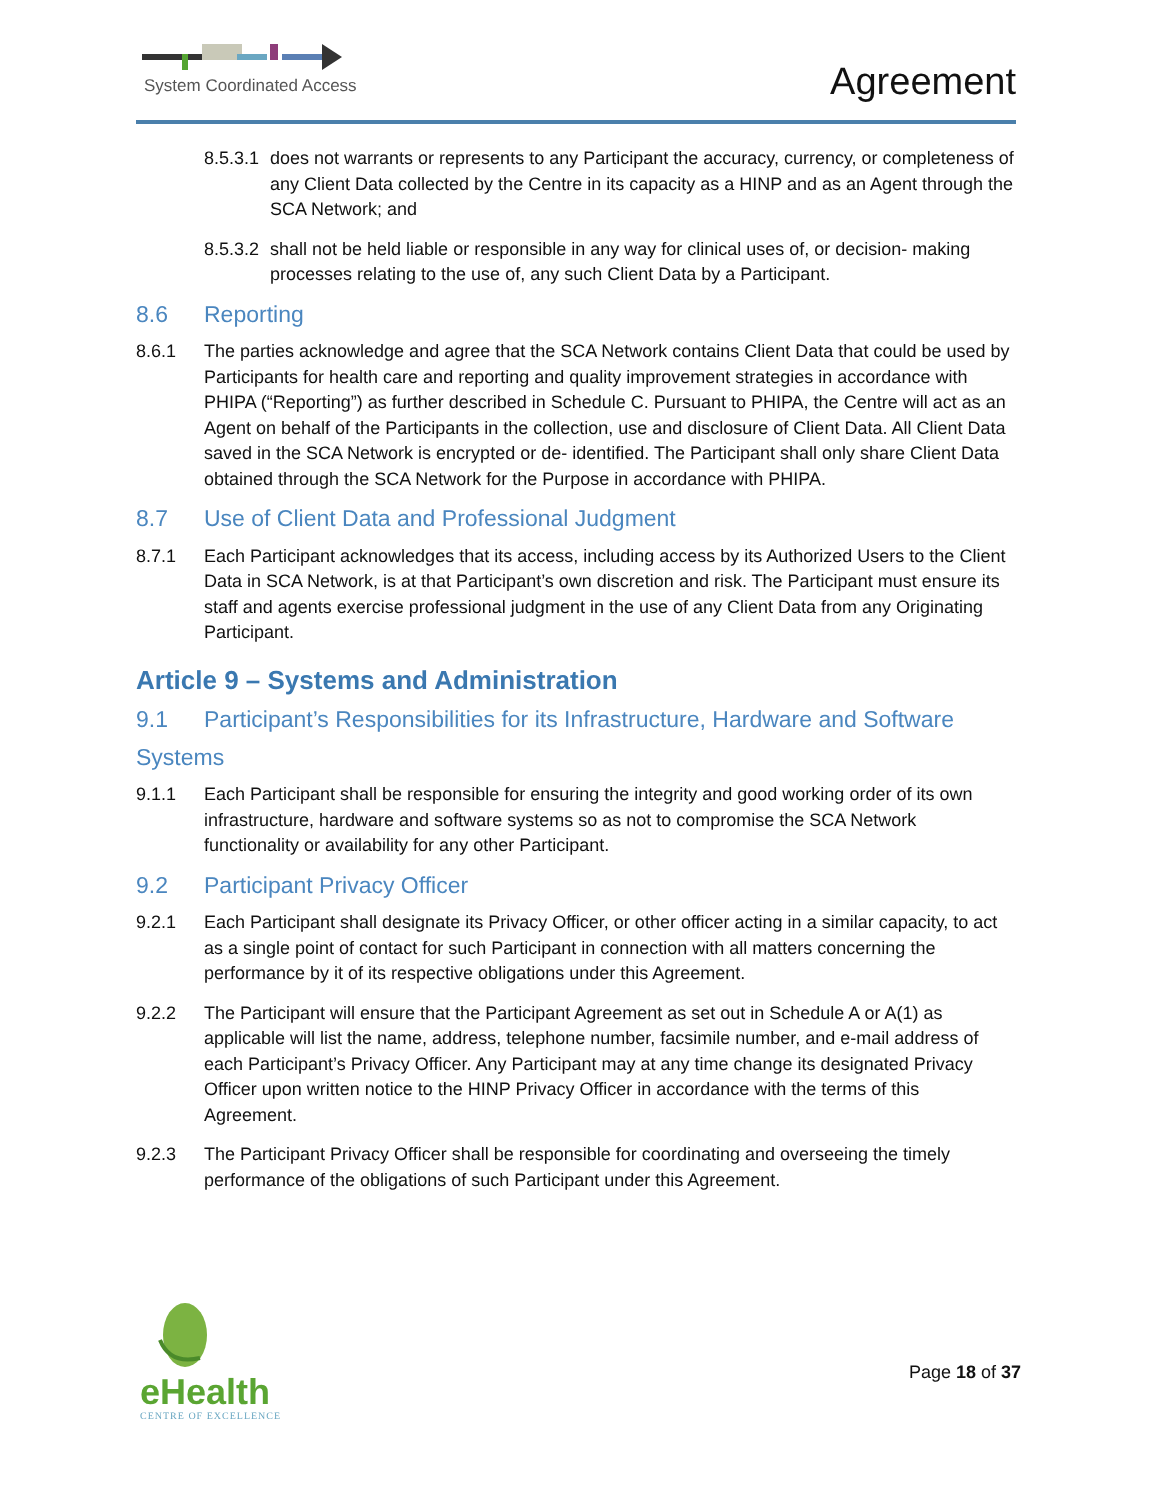System Coordinated Access Agreement
8.5.3.1
does not warrants or represents to any Participant the accuracy, currency, or completeness of any Client Data collected by the Centre in its capacity as a HINP and as an Agent through the SCA Network; and
8.5.3.2
shall not be held liable or responsible in any way for clinical uses of, or decision- making processes relating to the use of, any such Client Data by a Participant.
8.6 Reporting
8.6.1 The parties acknowledge and agree that the SCA Network contains Client Data that could be used by Participants for health care and reporting and quality improvement strategies in accordance with PHIPA (“Reporting”) as further described in Schedule C. Pursuant to PHIPA, the Centre will act as an Agent on behalf of the Participants in the collection, use and disclosure of Client Data. All Client Data saved in the SCA Network is encrypted or de- identified. The Participant shall only share Client Data obtained through the SCA Network for the Purpose in accordance with PHIPA.
8.7 Use of Client Data and Professional Judgment
8.7.1 Each Participant acknowledges that its access, including access by its Authorized Users to the Client Data in SCA Network, is at that Participant’s own discretion and risk. The Participant must ensure its staff and agents exercise professional judgment in the use of any Client Data from any Originating Participant.
Article 9 – Systems and Administration
9.1 Participant’s Responsibilities for its Infrastructure, Hardware and Software
Systems
9.1.1 Each Participant shall be responsible for ensuring the integrity and good working order of its own infrastructure, hardware and software systems so as not to compromise the SCA Network functionality or availability for any other Participant.
9.2 Participant Privacy Officer
9.2.1 Each Participant shall designate its Privacy Officer, or other officer acting in a similar capacity, to act as a single point of contact for such Participant in connection with all matters concerning the performance by it of its respective obligations under this Agreement.
9.2.2 The Participant will ensure that the Participant Agreement as set out in Schedule A or A(1) as applicable will list the name, address, telephone number, facsimile number, and e-mail address of each Participant’s Privacy Officer. Any Participant may at any time change its designated Privacy Officer upon written notice to the HINP Privacy Officer in accordance with the terms of this Agreement.
9.2.3 The Participant Privacy Officer shall be responsible for coordinating and overseeing the timely performance of the obligations of such Participant under this Agreement.
eHealth
CENTRE OF EXCELLENCE
Page 18 of 37